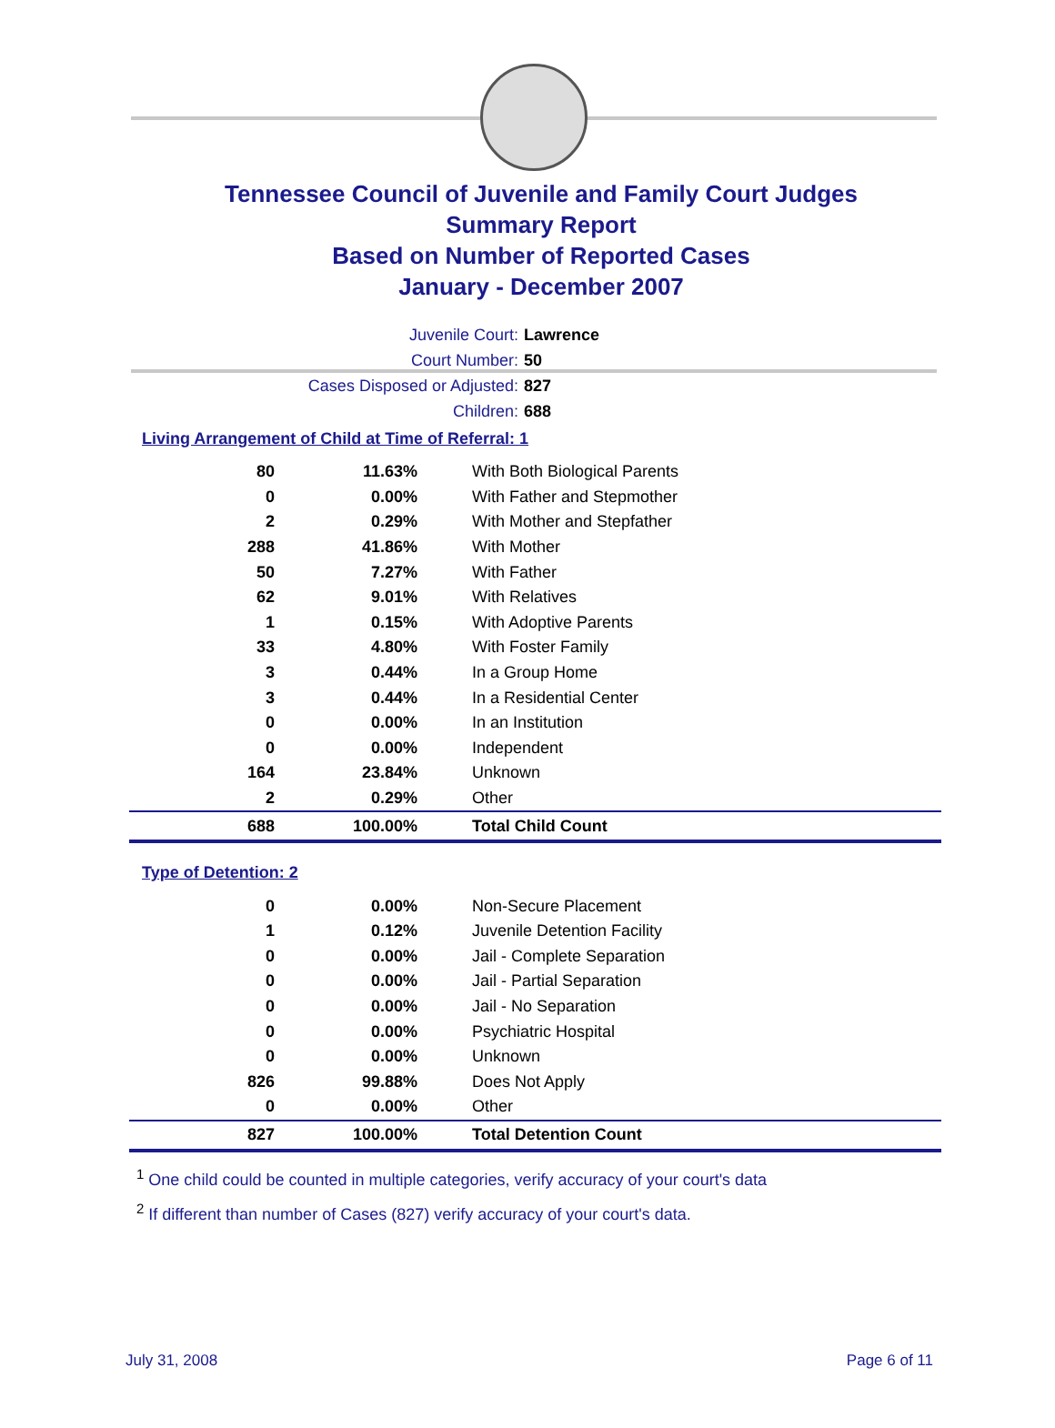Tennessee Council of Juvenile and Family Court Judges
Summary Report
Based on Number of Reported Cases
January - December 2007
Juvenile Court: Lawrence
Court Number: 50
Cases Disposed or Adjusted: 827
Children: 688
Living Arrangement of Child at Time of Referral: 1
| 80 | 11.63% | With Both Biological Parents |
| 0 | 0.00% | With Father and Stepmother |
| 2 | 0.29% | With Mother and Stepfather |
| 288 | 41.86% | With Mother |
| 50 | 7.27% | With Father |
| 62 | 9.01% | With Relatives |
| 1 | 0.15% | With Adoptive Parents |
| 33 | 4.80% | With Foster Family |
| 3 | 0.44% | In a Group Home |
| 3 | 0.44% | In a Residential Center |
| 0 | 0.00% | In an Institution |
| 0 | 0.00% | Independent |
| 164 | 23.84% | Unknown |
| 2 | 0.29% | Other |
| 688 | 100.00% | Total Child Count |
Type of Detention: 2
| 0 | 0.00% | Non-Secure Placement |
| 1 | 0.12% | Juvenile Detention Facility |
| 0 | 0.00% | Jail - Complete Separation |
| 0 | 0.00% | Jail - Partial Separation |
| 0 | 0.00% | Jail - No Separation |
| 0 | 0.00% | Psychiatric Hospital |
| 0 | 0.00% | Unknown |
| 826 | 99.88% | Does Not Apply |
| 0 | 0.00% | Other |
| 827 | 100.00% | Total Detention Count |
<sup>1</sup> One child could be counted in multiple categories, verify accuracy of your court's data
<sup>2</sup> If different than number of Cases (827) verify accuracy of your court's data.
July 31, 2008 Page 6 of 11